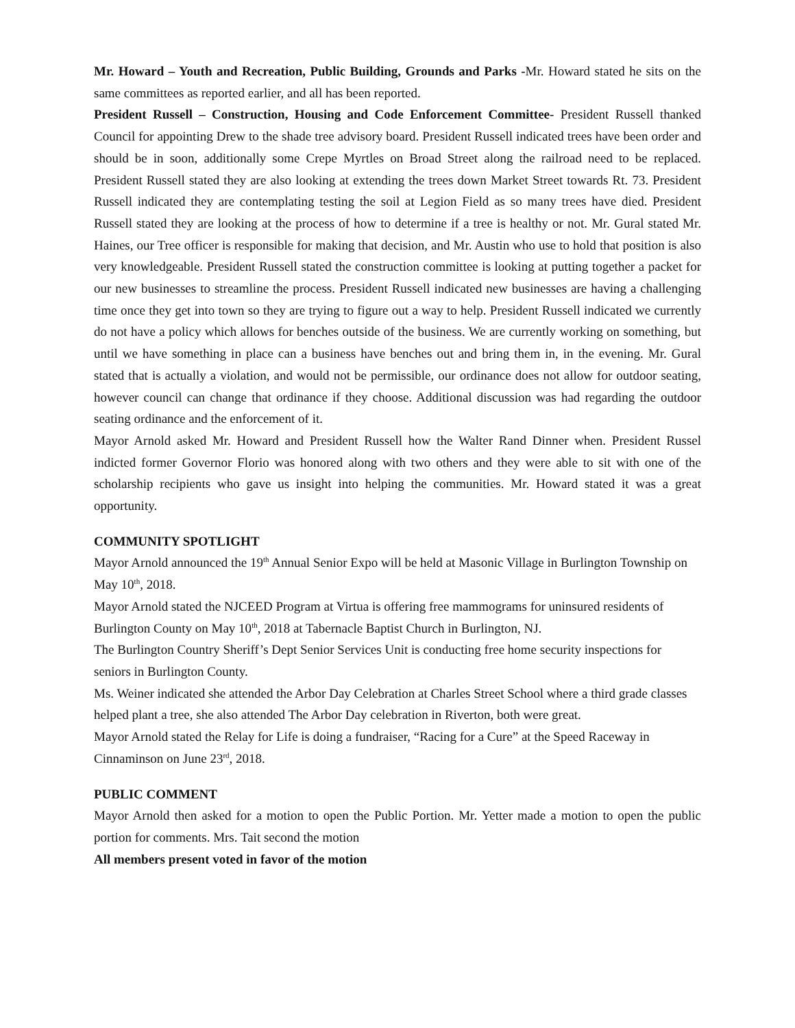Mr. Howard – Youth and Recreation, Public Building, Grounds and Parks -Mr. Howard stated he sits on the same committees as reported earlier, and all has been reported.
President Russell – Construction, Housing and Code Enforcement Committee- President Russell thanked Council for appointing Drew to the shade tree advisory board. President Russell indicated trees have been order and should be in soon, additionally some Crepe Myrtles on Broad Street along the railroad need to be replaced. President Russell stated they are also looking at extending the trees down Market Street towards Rt. 73. President Russell indicated they are contemplating testing the soil at Legion Field as so many trees have died. President Russell stated they are looking at the process of how to determine if a tree is healthy or not. Mr. Gural stated Mr. Haines, our Tree officer is responsible for making that decision, and Mr. Austin who use to hold that position is also very knowledgeable. President Russell stated the construction committee is looking at putting together a packet for our new businesses to streamline the process. President Russell indicated new businesses are having a challenging time once they get into town so they are trying to figure out a way to help. President Russell indicated we currently do not have a policy which allows for benches outside of the business. We are currently working on something, but until we have something in place can a business have benches out and bring them in, in the evening. Mr. Gural stated that is actually a violation, and would not be permissible, our ordinance does not allow for outdoor seating, however council can change that ordinance if they choose. Additional discussion was had regarding the outdoor seating ordinance and the enforcement of it.
Mayor Arnold asked Mr. Howard and President Russell how the Walter Rand Dinner when. President Russel indicted former Governor Florio was honored along with two others and they were able to sit with one of the scholarship recipients who gave us insight into helping the communities. Mr. Howard stated it was a great opportunity.
COMMUNITY SPOTLIGHT
Mayor Arnold announced the 19<sup>th</sup> Annual Senior Expo will be held at Masonic Village in Burlington Township on May 10<sup>th</sup>, 2018.
Mayor Arnold stated the NJCEED Program at Virtua is offering free mammograms for uninsured residents of Burlington County on May 10<sup>th</sup>, 2018 at Tabernacle Baptist Church in Burlington, NJ.
The Burlington Country Sheriff’s Dept Senior Services Unit is conducting free home security inspections for seniors in Burlington County.
Ms. Weiner indicated she attended the Arbor Day Celebration at Charles Street School where a third grade classes helped plant a tree, she also attended The Arbor Day celebration in Riverton, both were great.
Mayor Arnold stated the Relay for Life is doing a fundraiser, “Racing for a Cure” at the Speed Raceway in Cinnaminson on June 23<sup>rd</sup>, 2018.
PUBLIC COMMENT
Mayor Arnold then asked for a motion to open the Public Portion. Mr. Yetter made a motion to open the public portion for comments. Mrs. Tait second the motion
All members present voted in favor of the motion